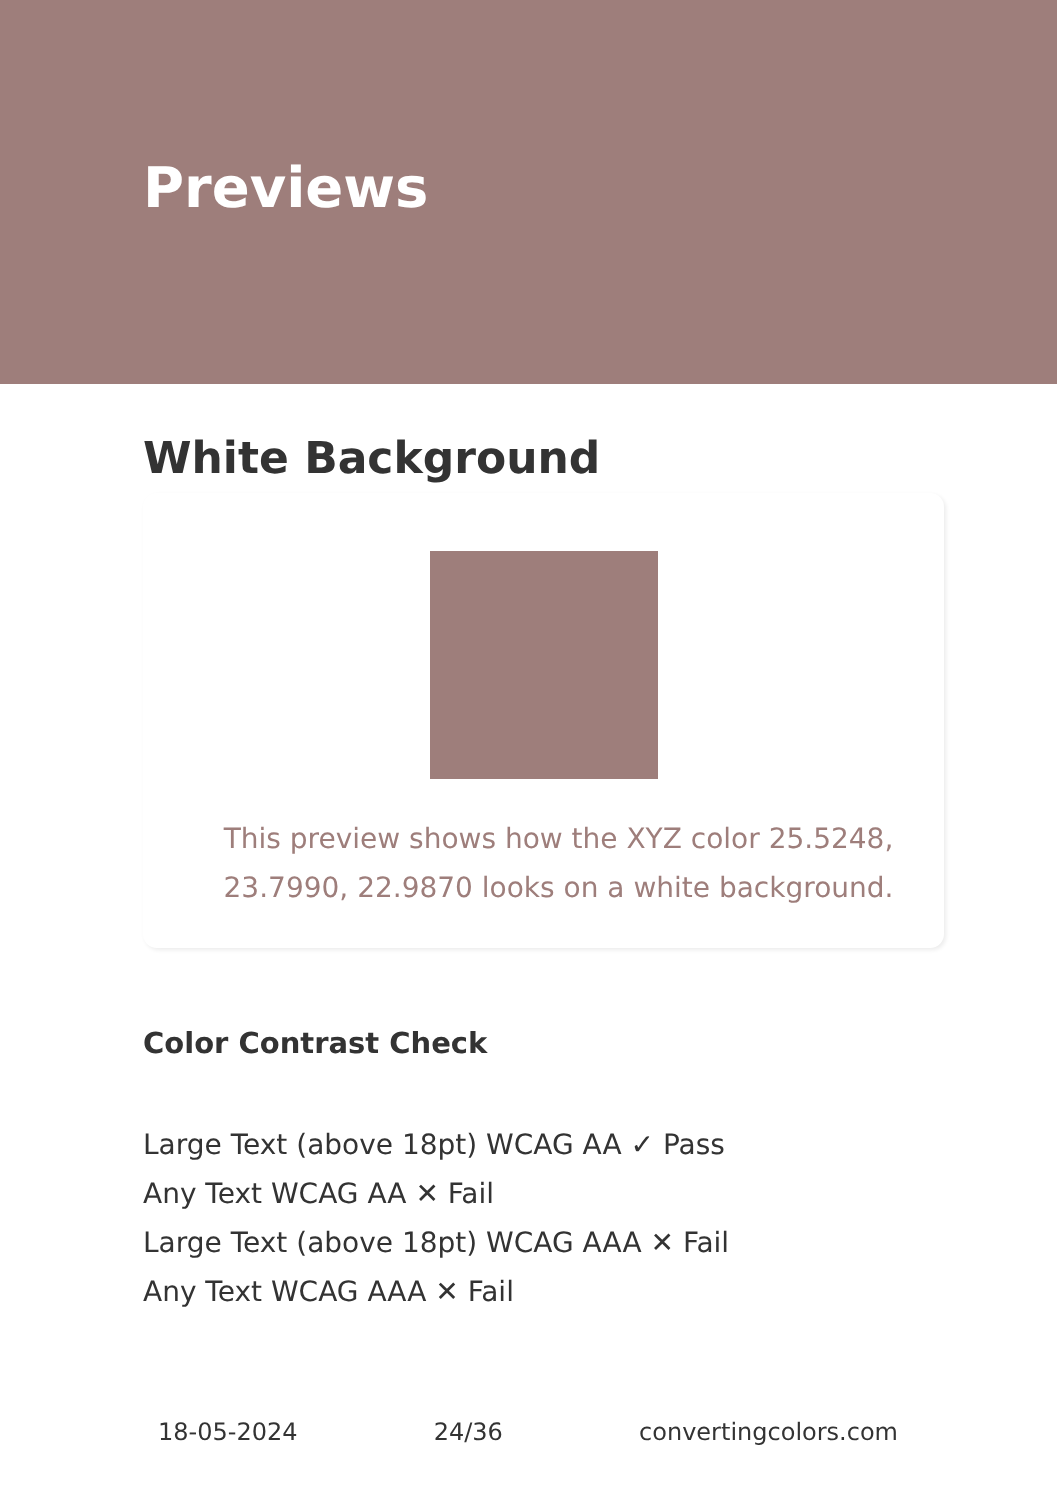Previews
White Background
This preview shows how the XYZ color 25.5248,
23.7990, 22.9870 looks on a white background.
Color Contrast Check
Large Text (above 18pt) WCAG AA ✓ Pass
Any Text WCAG AA ✕ Fail
Large Text (above 18pt) WCAG AAA ✕ Fail
Any Text WCAG AAA ✕ Fail
18-05-2024 24/36 convertingcolors.com